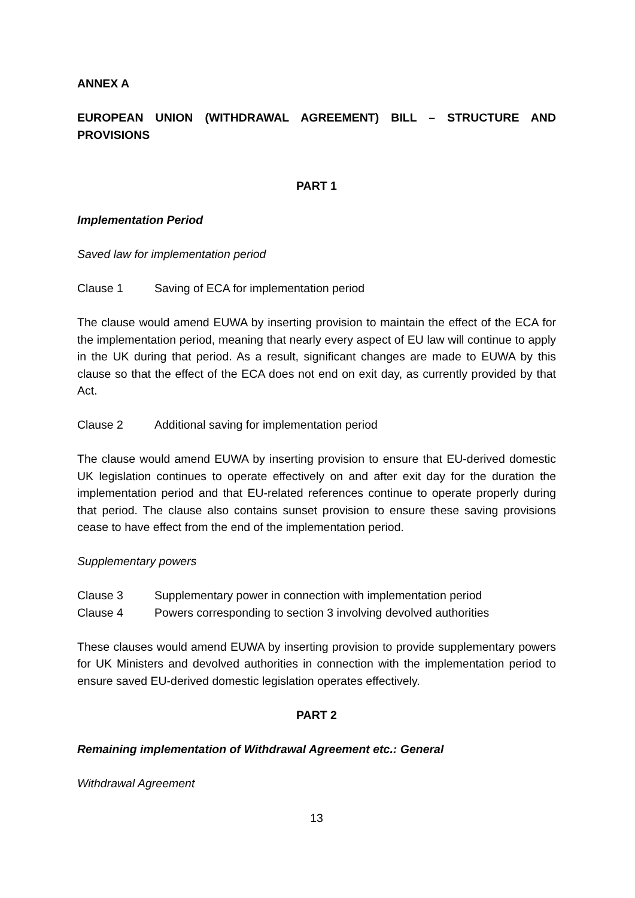ANNEX A
EUROPEAN UNION (WITHDRAWAL AGREEMENT) BILL – STRUCTURE AND PROVISIONS
PART 1
Implementation Period
Saved law for implementation period
Clause 1 Saving of ECA for implementation period
The clause would amend EUWA by inserting provision to maintain the effect of the ECA for the implementation period, meaning that nearly every aspect of EU law will continue to apply in the UK during that period. As a result, significant changes are made to EUWA by this clause so that the effect of the ECA does not end on exit day, as currently provided by that Act.
Clause 2 Additional saving for implementation period
The clause would amend EUWA by inserting provision to ensure that EU-derived domestic UK legislation continues to operate effectively on and after exit day for the duration the implementation period and that EU-related references continue to operate properly during that period. The clause also contains sunset provision to ensure these saving provisions cease to have effect from the end of the implementation period.
Supplementary powers
Clause 3 Supplementary power in connection with implementation period
Clause 4 Powers corresponding to section 3 involving devolved authorities
These clauses would amend EUWA by inserting provision to provide supplementary powers for UK Ministers and devolved authorities in connection with the implementation period to ensure saved EU-derived domestic legislation operates effectively.
PART 2
Remaining implementation of Withdrawal Agreement etc.: General
Withdrawal Agreement
13